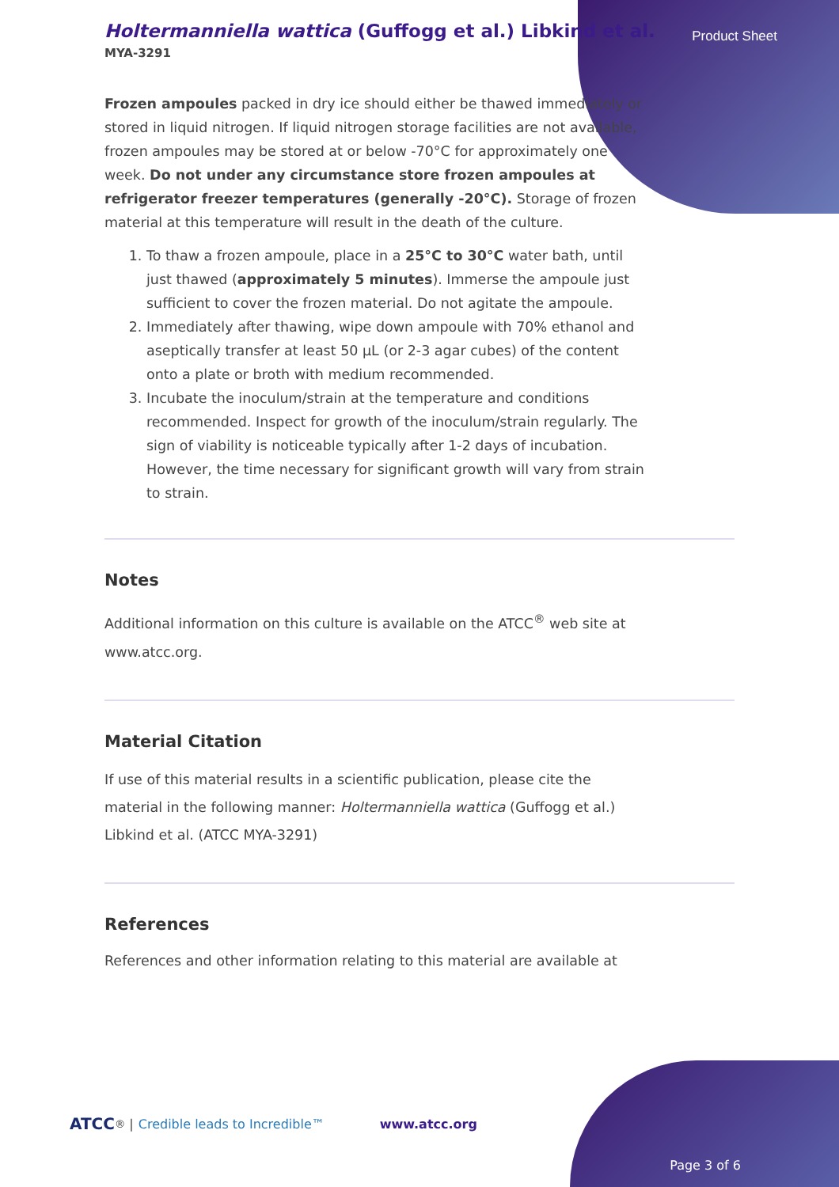Holtermanniella wattica (Guffogg et al.) Libkind et al.
MYA-3291
Product Sheet
Frozen ampoules packed in dry ice should either be thawed immediately or stored in liquid nitrogen. If liquid nitrogen storage facilities are not available, frozen ampoules may be stored at or below -70°C for approximately one week. Do not under any circumstance store frozen ampoules at refrigerator freezer temperatures (generally -20°C). Storage of frozen material at this temperature will result in the death of the culture.
1. To thaw a frozen ampoule, place in a 25°C to 30°C water bath, until just thawed (approximately 5 minutes). Immerse the ampoule just sufficient to cover the frozen material. Do not agitate the ampoule.
2. Immediately after thawing, wipe down ampoule with 70% ethanol and aseptically transfer at least 50 µL (or 2-3 agar cubes) of the content onto a plate or broth with medium recommended.
3. Incubate the inoculum/strain at the temperature and conditions recommended. Inspect for growth of the inoculum/strain regularly. The sign of viability is noticeable typically after 1-2 days of incubation. However, the time necessary for significant growth will vary from strain to strain.
Notes
Additional information on this culture is available on the ATCC<sup>®</sup> web site at www.atcc.org.
Material Citation
If use of this material results in a scientific publication, please cite the material in the following manner: Holtermanniella wattica (Guffogg et al.) Libkind et al. (ATCC MYA-3291)
References
References and other information relating to this material are available at
ATCC<sup>®</sup> | Credible leads to Incredible™ www.atcc.org
Page 3 of 6